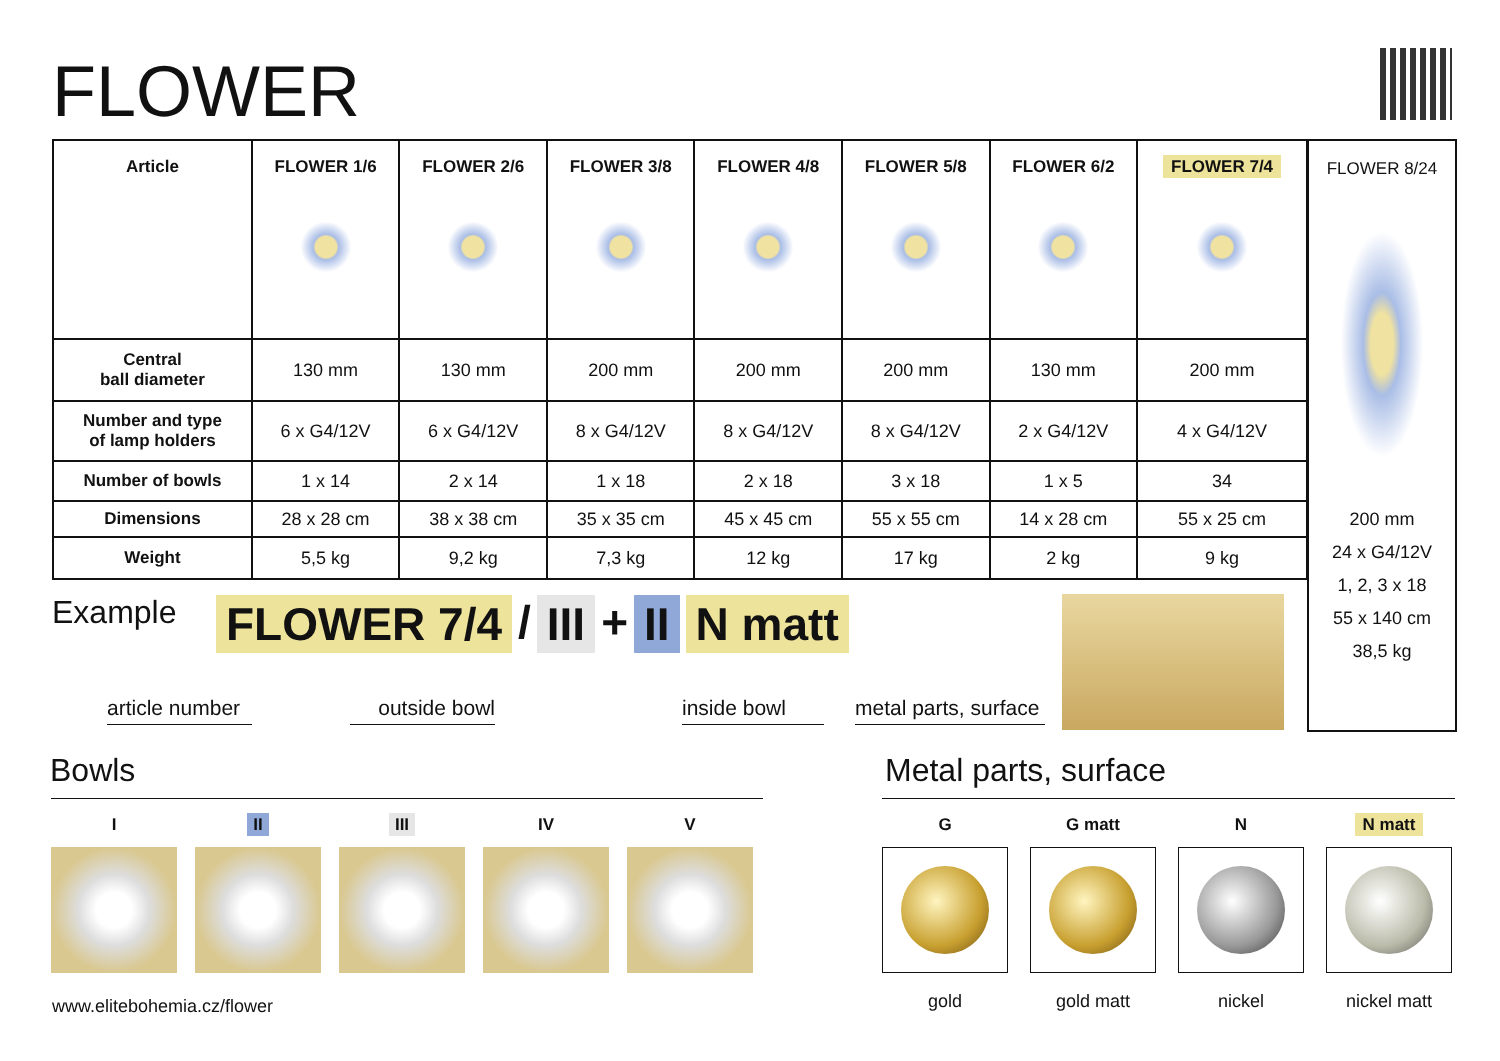FLOWER
| Article | FLOWER 1/6 | FLOWER 2/6 | FLOWER 3/8 | FLOWER 4/8 | FLOWER 5/8 | FLOWER 6/2 | FLOWER 7/4 |
| --- | --- | --- | --- | --- | --- | --- | --- |
| Central ball diameter | 130 mm | 130 mm | 200 mm | 200 mm | 200 mm | 130 mm | 200 mm |
| Number and type of lamp holders | 6 x G4/12V | 6 x G4/12V | 8 x G4/12V | 8 x G4/12V | 8 x G4/12V | 2 x G4/12V | 4 x G4/12V |
| Number of bowls | 1 x 14 | 2 x 14 | 1 x 18 | 2 x 18 | 3 x 18 | 1 x 5 | 34 |
| Dimensions | 28 x 28 cm | 38 x 38 cm | 35 x 35 cm | 45 x 45 cm | 55 x 55 cm | 14 x 28 cm | 55 x 25 cm |
| Weight | 5,5 kg | 9,2 kg | 7,3 kg | 12 kg | 17 kg | 2 kg | 9 kg |
FLOWER 8/24
200 mm
24 x G4/12V
1, 2, 3 x 18
55 x 140 cm
38,5 kg
Example FLOWER 7/4 / III + II N matt
article number
outside bowl
inside bowl
metal parts, surface
Bowls Metal parts, surface
I II III IV V
G
gold
G matt
gold matt
N
nickel
N matt
nickel matt
www.elitebohemia.cz/flower